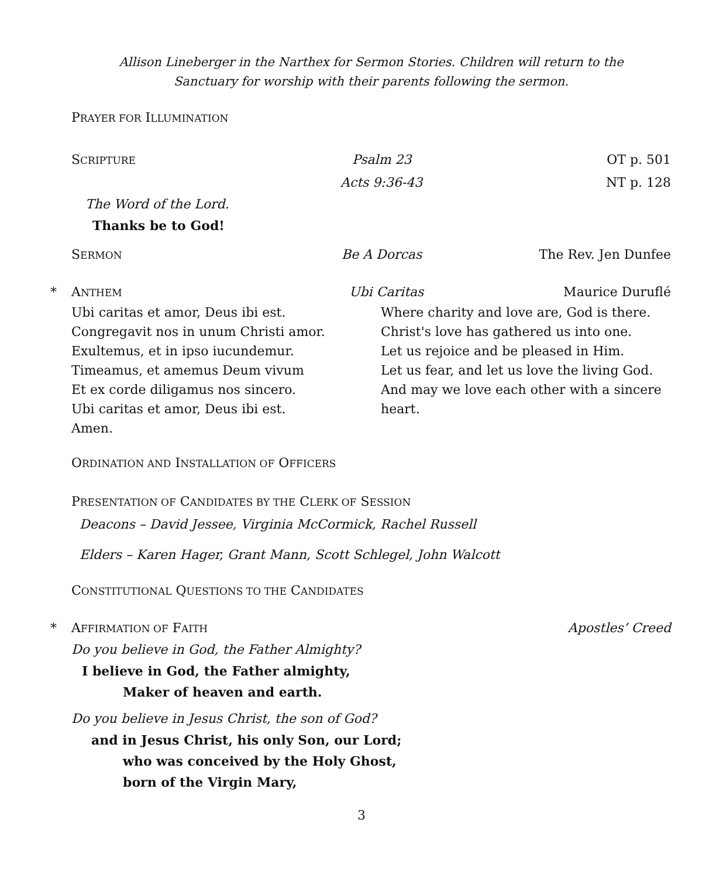Allison Lineberger in the Narthex for Sermon Stories. Children will return to the
Sanctuary for worship with their parents following the sermon.
PRAYER FOR ILLUMINATION
SCRIPTURE Psalm 23 OT p. 501
Acts 9:36-43 NT p. 128
The Word of the Lord.
Thanks be to God!
SERMON Be A Dorcas The Rev. Jen Dunfee
* ANTHEM Ubi Caritas Maurice Duruflé
Ubi caritas et amor, Deus ibi est.
Congregavit nos in unum Christi amor.
Exultemus, et in ipso iucundemur.
Timeamus, et amemus Deum vivum
Et ex corde diligamus nos sincero.
Ubi caritas et amor, Deus ibi est.
Amen.
Where charity and love are, God is there.
Christ's love has gathered us into one.
Let us rejoice and be pleased in Him.
Let us fear, and let us love the living God.
And may we love each other with a sincere heart.
ORDINATION AND INSTALLATION OF OFFICERS
PRESENTATION OF CANDIDATES BY THE CLERK OF SESSION
Deacons – David Jessee, Virginia McCormick, Rachel Russell
Elders – Karen Hager, Grant Mann, Scott Schlegel, John Walcott
CONSTITUTIONAL QUESTIONS TO THE CANDIDATES
* AFFIRMATION OF FAITH Apostles’ Creed
Do you believe in God, the Father Almighty?
I believe in God, the Father almighty,
Maker of heaven and earth.
Do you believe in Jesus Christ, the son of God?
and in Jesus Christ, his only Son, our Lord;
who was conceived by the Holy Ghost,
born of the Virgin Mary,
3